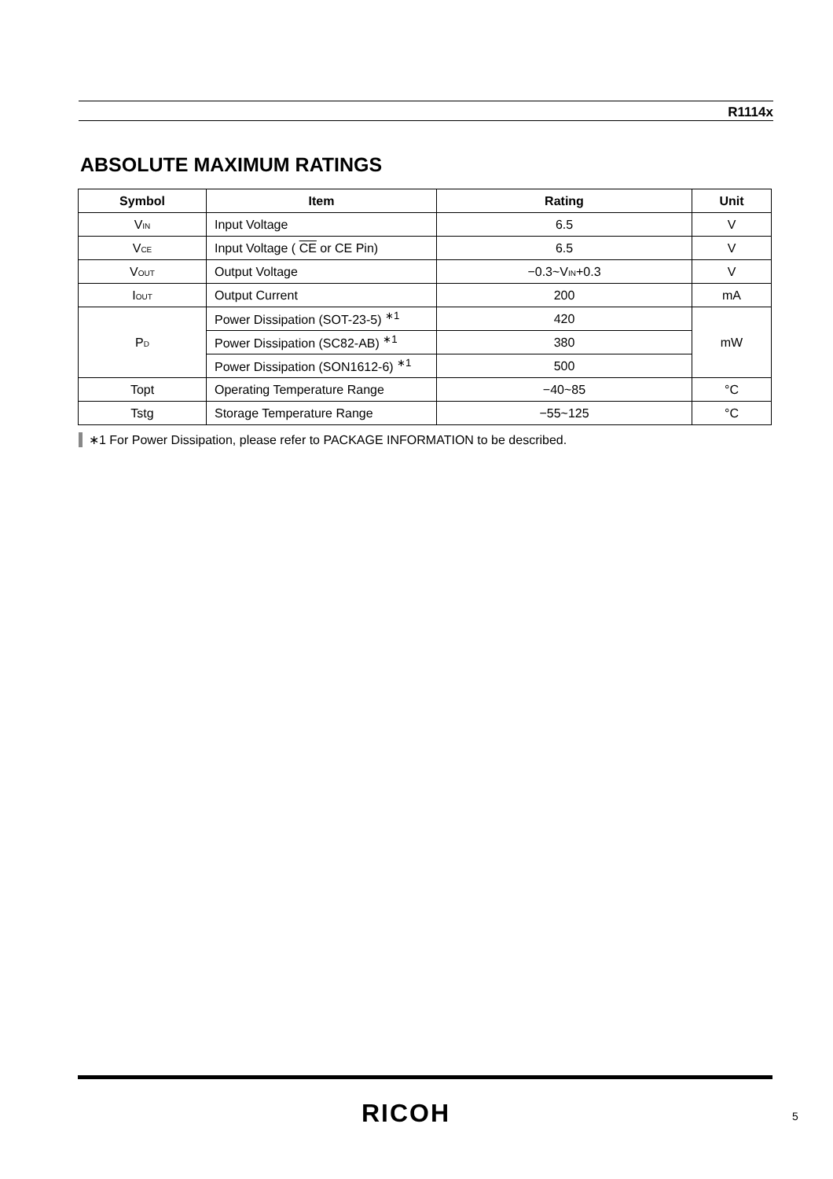R1114x
ABSOLUTE MAXIMUM RATINGS
| Symbol | Item | Rating | Unit |
| --- | --- | --- | --- |
| V<sub>IN</sub> | Input Voltage | 6.5 | V |
| V<sub>CE</sub> | Input Voltage ( CE or CE Pin) | 6.5 | V |
| V<sub>OUT</sub> | Output Voltage | −0.3~V<sub>IN</sub>+0.3 | V |
| I<sub>OUT</sub> | Output Current | 200 | mA |
| P<sub>D</sub> | Power Dissipation (SOT-23-5) <sup>∗1</sup> | 420 | mW |
| | Power Dissipation (SC82-AB) <sup>∗1</sup> | 380 | |
| | Power Dissipation (SON1612-6) <sup>∗1</sup> | 500 | |
| Topt | Operating Temperature Range | −40~85 | °C |
| Tstg | Storage Temperature Range | −55~125 | °C |
∗1 For Power Dissipation, please refer to PACKAGE INFORMATION to be described.
RICOH 5